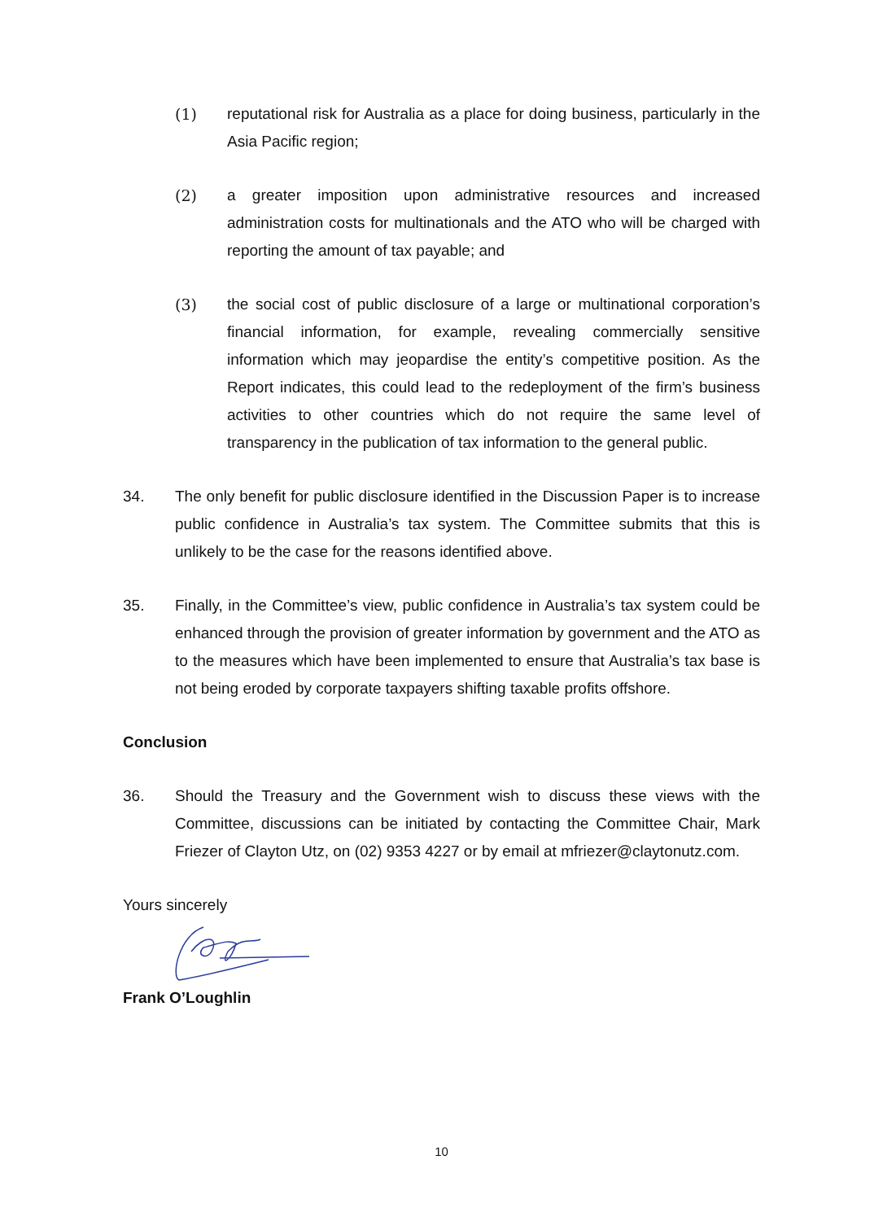(1) reputational risk for Australia as a place for doing business, particularly in the Asia Pacific region;
(2) a greater imposition upon administrative resources and increased administration costs for multinationals and the ATO who will be charged with reporting the amount of tax payable; and
(3) the social cost of public disclosure of a large or multinational corporation’s financial information, for example, revealing commercially sensitive information which may jeopardise the entity’s competitive position. As the Report indicates, this could lead to the redeployment of the firm’s business activities to other countries which do not require the same level of transparency in the publication of tax information to the general public.
34. The only benefit for public disclosure identified in the Discussion Paper is to increase public confidence in Australia’s tax system. The Committee submits that this is unlikely to be the case for the reasons identified above.
35. Finally, in the Committee’s view, public confidence in Australia’s tax system could be enhanced through the provision of greater information by government and the ATO as to the measures which have been implemented to ensure that Australia’s tax base is not being eroded by corporate taxpayers shifting taxable profits offshore.
Conclusion
36. Should the Treasury and the Government wish to discuss these views with the Committee, discussions can be initiated by contacting the Committee Chair, Mark Friezer of Clayton Utz, on (02) 9353 4227 or by email at mfriezer@claytonutz.com.
Yours sincerely
Frank O’Loughlin
10